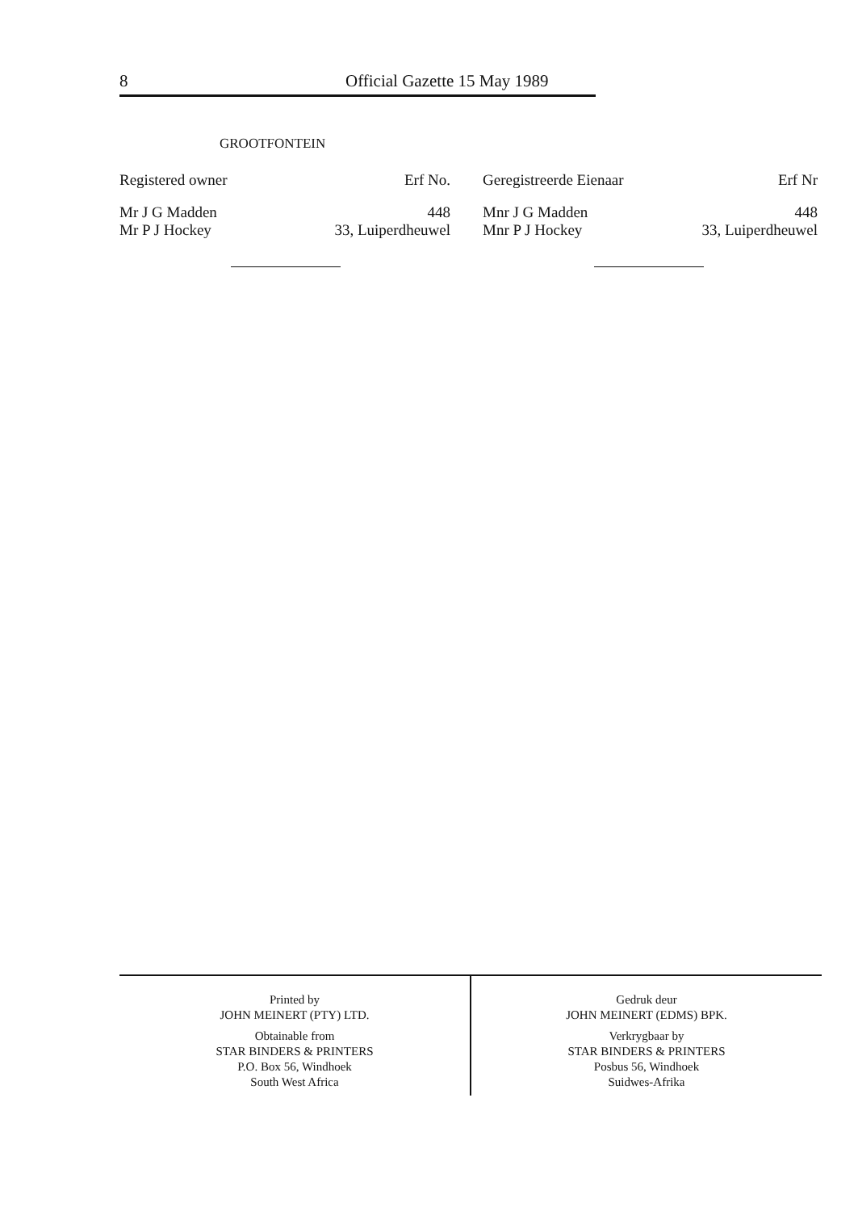8 Official Gazette 15 May 1989
GROOTFONTEIN
| Registered owner | Erf No. |
| --- | --- |
| Mr J G Madden | 448 |
| Mr P J Hockey | 33, Luiperdheuwel |
| Geregistreerde Eienaar | Erf Nr |
| --- | --- |
| Mnr J G Madden | 448 |
| Mnr P J Hockey | 33, Luiperdheuwel |
Printed by
JOHN MEINERT (PTY) LTD.
Obtainable from
STAR BINDERS & PRINTERS
P.O. Box 56, Windhoek
South West Africa
Gedruk deur
JOHN MEINERT (EDMS) BPK.
Verkrygbaar by
STAR BINDERS & PRINTERS
Posbus 56, Windhoek
Suidwes-Afrika